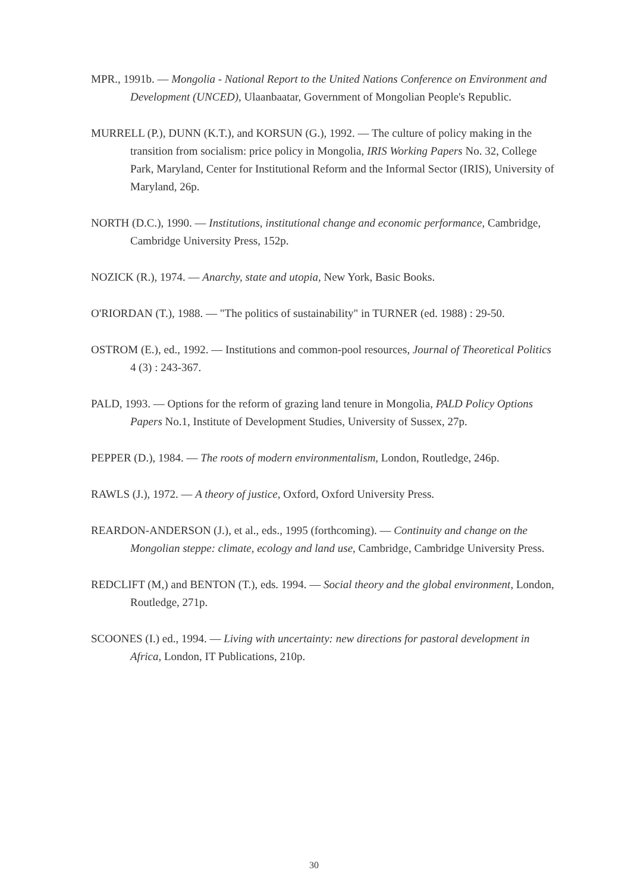MPR., 1991b. — Mongolia - National Report to the United Nations Conference on Environment and Development (UNCED), Ulaanbaatar, Government of Mongolian People's Republic.
MURRELL (P.), DUNN (K.T.), and KORSUN (G.), 1992. — The culture of policy making in the transition from socialism: price policy in Mongolia, IRIS Working Papers No. 32, College Park, Maryland, Center for Institutional Reform and the Informal Sector (IRIS), University of Maryland, 26p.
NORTH (D.C.), 1990. — Institutions, institutional change and economic performance, Cambridge, Cambridge University Press, 152p.
NOZICK (R.), 1974. — Anarchy, state and utopia, New York, Basic Books.
O'RIORDAN (T.), 1988. — "The politics of sustainability" in TURNER (ed. 1988) : 29-50.
OSTROM (E.), ed., 1992. — Institutions and common-pool resources, Journal of Theoretical Politics 4 (3) : 243-367.
PALD, 1993. — Options for the reform of grazing land tenure in Mongolia, PALD Policy Options Papers No.1, Institute of Development Studies, University of Sussex, 27p.
PEPPER (D.), 1984. — The roots of modern environmentalism, London, Routledge, 246p.
RAWLS (J.), 1972. — A theory of justice, Oxford, Oxford University Press.
REARDON-ANDERSON (J.), et al., eds., 1995 (forthcoming). — Continuity and change on the Mongolian steppe: climate, ecology and land use, Cambridge, Cambridge University Press.
REDCLIFT (M,) and BENTON (T.), eds. 1994. — Social theory and the global environment, London, Routledge, 271p.
SCOONES (I.) ed., 1994. — Living with uncertainty: new directions for pastoral development in Africa, London, IT Publications, 210p.
30